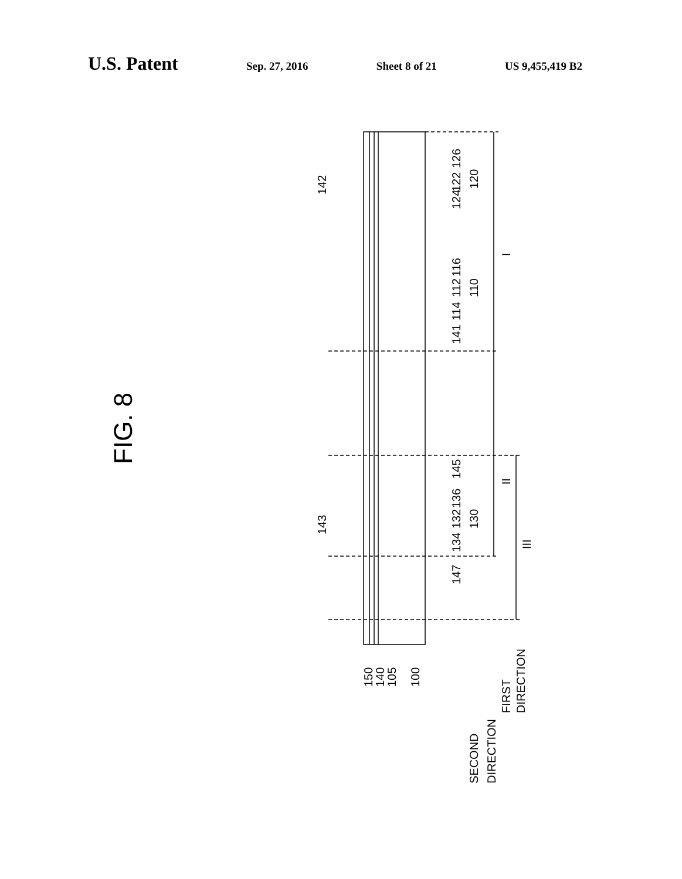U.S. Patent Sep. 27, 2016 Sheet 8 of 21 US 9,455,419 B2
FIG. 8
142
126
122
124
120
I
116
112
114
110
141
145
II
143
136
132
134
130
III
147
150
140
105
100
FIRST
DIRECTION
SECOND
DIRECTION